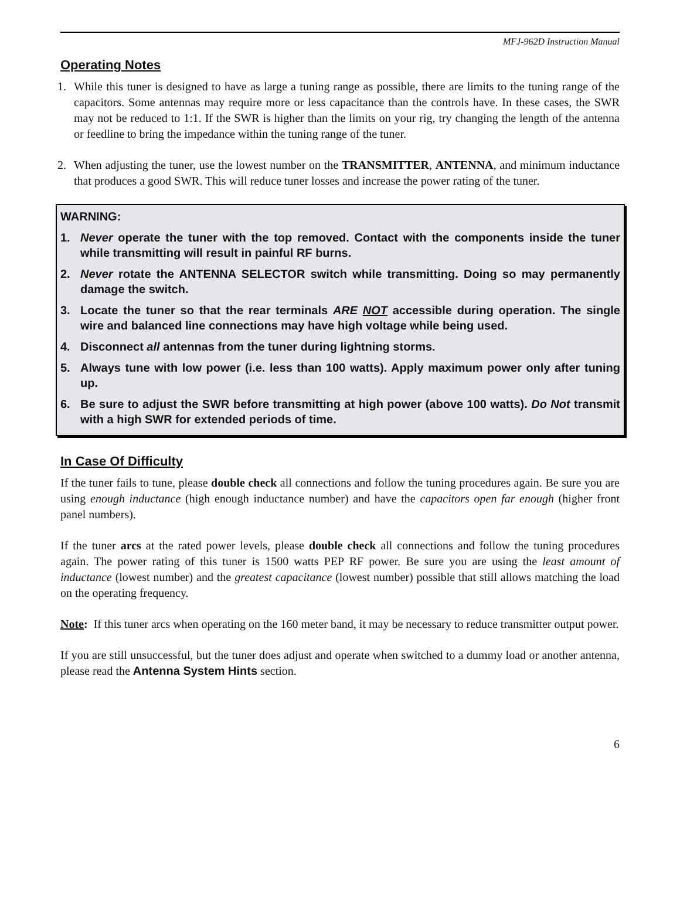MFJ-962D Instruction Manual
Operating Notes
1. While this tuner is designed to have as large a tuning range as possible, there are limits to the tuning range of the capacitors. Some antennas may require more or less capacitance than the controls have. In these cases, the SWR may not be reduced to 1:1. If the SWR is higher than the limits on your rig, try changing the length of the antenna or feedline to bring the impedance within the tuning range of the tuner.
2. When adjusting the tuner, use the lowest number on the TRANSMITTER, ANTENNA, and minimum inductance that produces a good SWR. This will reduce tuner losses and increase the power rating of the tuner.
WARNING:
1. Never operate the tuner with the top removed. Contact with the components inside the tuner while transmitting will result in painful RF burns.
2. Never rotate the ANTENNA SELECTOR switch while transmitting. Doing so may permanently damage the switch.
3. Locate the tuner so that the rear terminals ARE NOT accessible during operation. The single wire and balanced line connections may have high voltage while being used.
4. Disconnect all antennas from the tuner during lightning storms.
5. Always tune with low power (i.e. less than 100 watts). Apply maximum power only after tuning up.
6. Be sure to adjust the SWR before transmitting at high power (above 100 watts). Do Not transmit with a high SWR for extended periods of time.
In Case Of Difficulty
If the tuner fails to tune, please double check all connections and follow the tuning procedures again. Be sure you are using enough inductance (high enough inductance number) and have the capacitors open far enough (higher front panel numbers).
If the tuner arcs at the rated power levels, please double check all connections and follow the tuning procedures again. The power rating of this tuner is 1500 watts PEP RF power. Be sure you are using the least amount of inductance (lowest number) and the greatest capacitance (lowest number) possible that still allows matching the load on the operating frequency.
Note: If this tuner arcs when operating on the 160 meter band, it may be necessary to reduce transmitter output power.
If you are still unsuccessful, but the tuner does adjust and operate when switched to a dummy load or another antenna, please read the Antenna System Hints section.
6